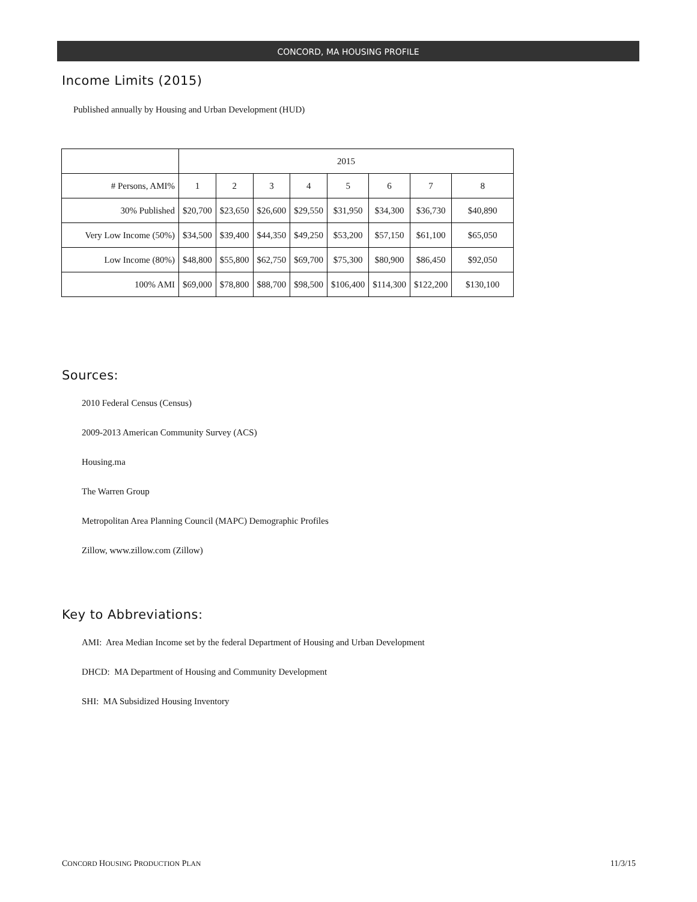CONCORD, MA HOUSING PROFILE
Income Limits (2015)
Published annually by Housing and Urban Development (HUD)
| | 2015 | | | | | | | |
| # Persons, AMI% | 1 | 2 | 3 | 4 | 5 | 6 | 7 | 8 |
| 30% Published | $20,700 | $23,650 | $26,600 | $29,550 | $31,950 | $34,300 | $36,730 | $40,890 |
| Very Low Income (50%) | $34,500 | $39,400 | $44,350 | $49,250 | $53,200 | $57,150 | $61,100 | $65,050 |
| Low Income (80%) | $48,800 | $55,800 | $62,750 | $69,700 | $75,300 | $80,900 | $86,450 | $92,050 |
| 100% AMI | $69,000 | $78,800 | $88,700 | $98,500 | $106,400 | $114,300 | $122,200 | $130,100 |
Sources:
2010 Federal Census (Census)
2009-2013 American Community Survey (ACS)
Housing.ma
The Warren Group
Metropolitan Area Planning Council (MAPC) Demographic Profiles
Zillow, www.zillow.com (Zillow)
Key to Abbreviations:
AMI: Area Median Income set by the federal Department of Housing and Urban Development
DHCD: MA Department of Housing and Community Development
SHI: MA Subsidized Housing Inventory
CONCORD HOUSING PRODUCTION PLAN 11/3/15